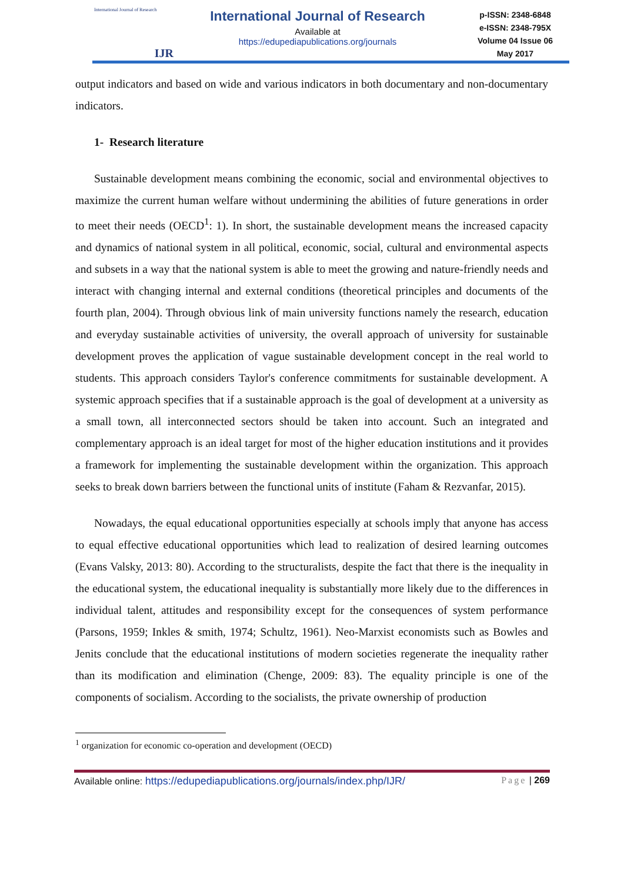International Journal of Research
IJR
International Journal of Research
Available at
https://edupediapublications.org/journals
p-ISSN: 2348-6848
e-ISSN: 2348-795X
Volume 04 Issue 06
May 2017
output indicators and based on wide and various indicators in both documentary and non-documentary indicators.
1- Research literature
Sustainable development means combining the economic, social and environmental objectives to maximize the current human welfare without undermining the abilities of future generations in order to meet their needs (OECD<sup>1</sup>: 1). In short, the sustainable development means the increased capacity and dynamics of national system in all political, economic, social, cultural and environmental aspects and subsets in a way that the national system is able to meet the growing and nature-friendly needs and interact with changing internal and external conditions (theoretical principles and documents of the fourth plan, 2004). Through obvious link of main university functions namely the research, education and everyday sustainable activities of university, the overall approach of university for sustainable development proves the application of vague sustainable development concept in the real world to students. This approach considers Taylor's conference commitments for sustainable development. A systemic approach specifies that if a sustainable approach is the goal of development at a university as a small town, all interconnected sectors should be taken into account. Such an integrated and complementary approach is an ideal target for most of the higher education institutions and it provides a framework for implementing the sustainable development within the organization. This approach seeks to break down barriers between the functional units of institute (Faham & Rezvanfar, 2015).
Nowadays, the equal educational opportunities especially at schools imply that anyone has access to equal effective educational opportunities which lead to realization of desired learning outcomes (Evans Valsky, 2013: 80). According to the structuralists, despite the fact that there is the inequality in the educational system, the educational inequality is substantially more likely due to the differences in individual talent, attitudes and responsibility except for the consequences of system performance (Parsons, 1959; Inkles & smith, 1974; Schultz, 1961). Neo-Marxist economists such as Bowles and Jenits conclude that the educational institutions of modern societies regenerate the inequality rather than its modification and elimination (Chenge, 2009: 83). The equality principle is one of the components of socialism. According to the socialists, the private ownership of production
<sup>1</sup> organization for economic co-operation and development (OECD)
Available online: https://edupediapublications.org/journals/index.php/IJR/ Page | 269